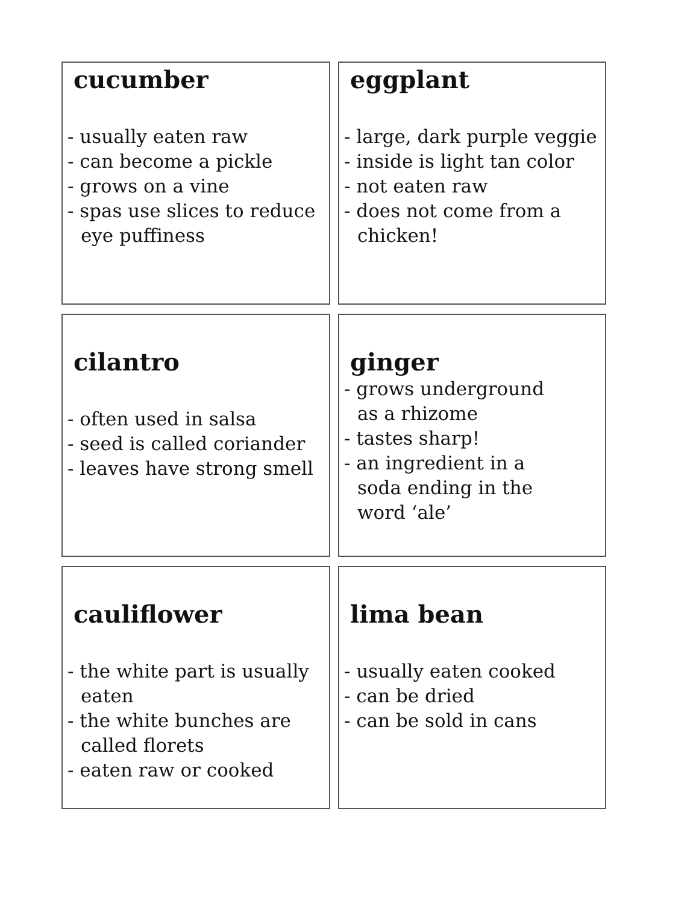cucumber
- usually eaten raw
- can become a pickle
- grows on a vine
- spas use slices to reduce
eye puffiness
eggplant
- large, dark purple veggie
- inside is light tan color
- not eaten raw
- does not come from a
chicken!
cilantro
- often used in salsa
- seed is called coriander
- leaves have strong smell
ginger
- grows underground
as a rhizome
- tastes sharp!
- an ingredient in a
soda ending in the
word ‘ale’
cauliflower
- the white part is usually
eaten
- the white bunches are
called florets
- eaten raw or cooked
lima bean
- usually eaten cooked
- can be dried
- can be sold in cans